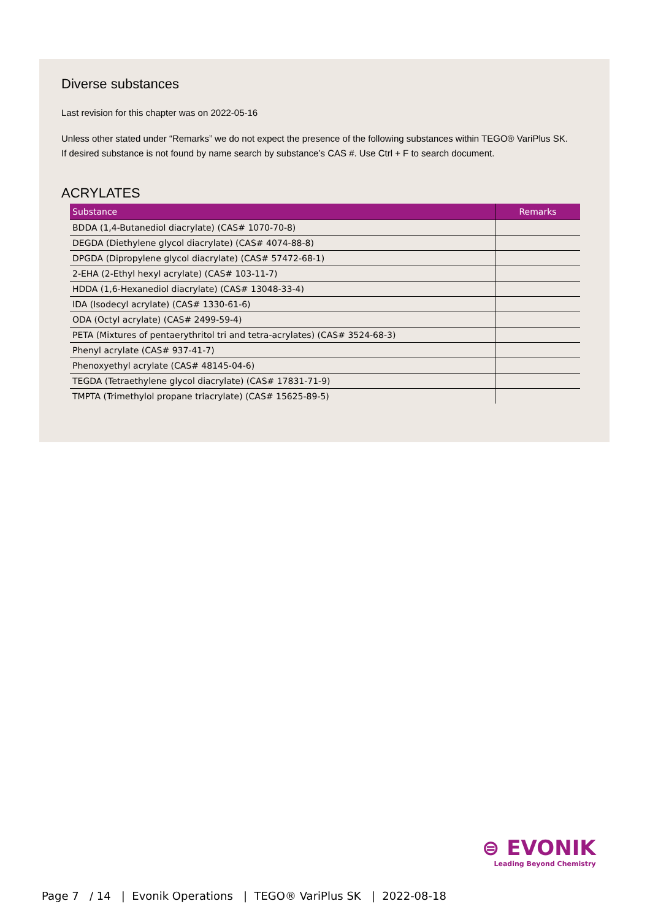Diverse substances
Last revision for this chapter was on 2022-05-16
Unless other stated under “Remarks” we do not expect the presence of the following substances within TEGO® VariPlus SK.
If desired substance is not found by name search by substance’s CAS #. Use Ctrl + F to search document.
ACRYLATES
| Substance | Remarks |
| --- | --- |
| BDDA (1,4-Butanediol diacrylate) (CAS# 1070-70-8) | |
| DEGDA (Diethylene glycol diacrylate) (CAS# 4074-88-8) | |
| DPGDA (Dipropylene glycol diacrylate) (CAS# 57472-68-1) | |
| 2-EHA (2-Ethyl hexyl acrylate) (CAS# 103-11-7) | |
| HDDA (1,6-Hexanediol diacrylate) (CAS# 13048-33-4) | |
| IDA (Isodecyl acrylate) (CAS# 1330-61-6) | |
| ODA (Octyl acrylate) (CAS# 2499-59-4) | |
| PETA (Mixtures of pentaerythritol tri and tetra-acrylates) (CAS# 3524-68-3) | |
| Phenyl acrylate (CAS# 937-41-7) | |
| Phenoxyethyl acrylate (CAS# 48145-04-6) | |
| TEGDA (Tetraethylene glycol diacrylate) (CAS# 17831-71-9) | |
| TMPTA (Trimethylol propane triacrylate) (CAS# 15625-89-5) | |
⊜ EVONIK
Leading Beyond Chemistry
Page 7 / 14 | Evonik Operations | TEGO® VariPlus SK | 2022-08-18